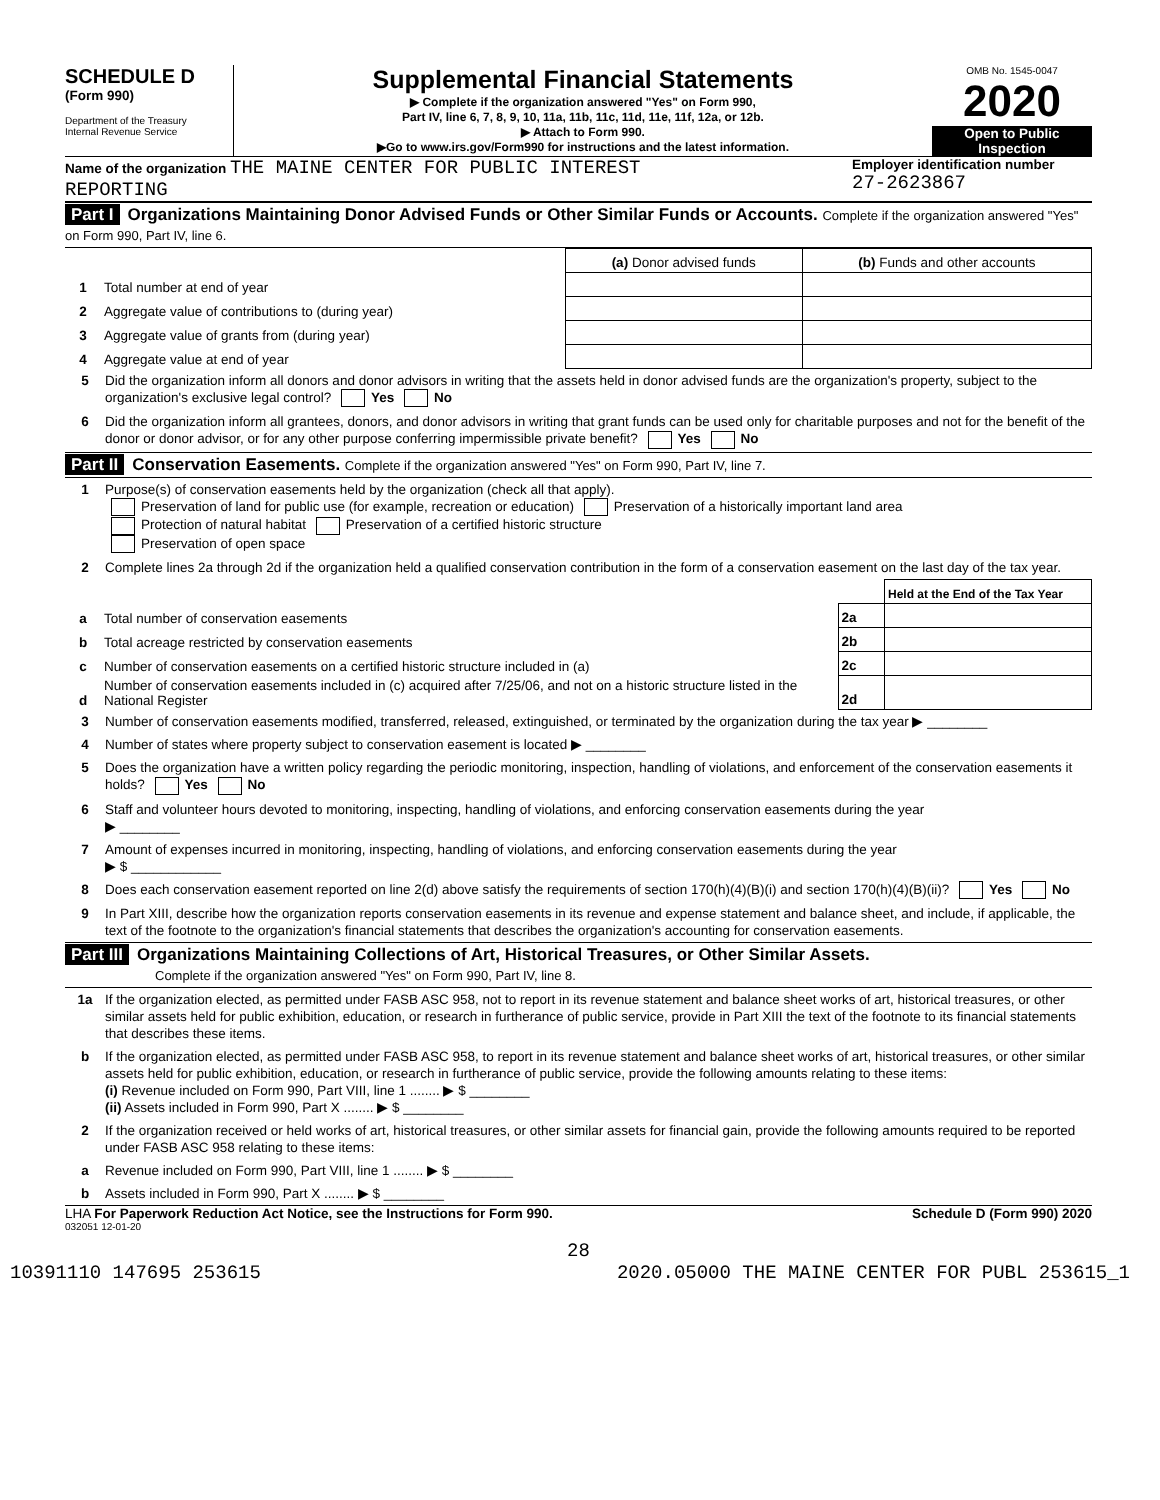SCHEDULE D
(Form 990)
Department of the Treasury
Internal Revenue Service
Supplemental Financial Statements
▶ Complete if the organization answered "Yes" on Form 990,
Part IV, line 6, 7, 8, 9, 10, 11a, 11b, 11c, 11d, 11e, 11f, 12a, or 12b.
▶ Attach to Form 990.
▶Go to www.irs.gov/Form990 for instructions and the latest information.
OMB No. 1545-0047
2020
Open to Public
Inspection
Name of the organization THE MAINE CENTER FOR PUBLIC INTEREST
REPORTING
Employer identification number
27-2623867
Part I Organizations Maintaining Donor Advised Funds or Other Similar Funds or Accounts. Complete if the organization answered "Yes" on Form 990, Part IV, line 6.
| | | (a) Donor advised funds | (b) Funds and other accounts |
| 1 | Total number at end of year | | |
| 2 | Aggregate value of contributions to (during year) | | |
| 3 | Aggregate value of grants from (during year) | | |
| 4 | Aggregate value at end of year | | |
5 Did the organization inform all donors and donor advisors in writing that the assets held in donor advised funds are the organization's property, subject to the organization's exclusive legal control? Yes No
6 Did the organization inform all grantees, donors, and donor advisors in writing that grant funds can be used only for charitable purposes and not for the benefit of the donor or donor advisor, or for any other purpose conferring impermissible private benefit? Yes No
Part II Conservation Easements. Complete if the organization answered "Yes" on Form 990, Part IV, line 7.
1 Purpose(s) of conservation easements held by the organization (check all that apply).
Preservation of land for public use (for example, recreation or education) Preservation of a historically important land area
Protection of natural habitat Preservation of a certified historic structure
Preservation of open space
2 Complete lines 2a through 2d if the organization held a qualified conservation contribution in the form of a conservation easement on the last day of the tax year.
| | | | Held at the End of the Tax Year |
| a | Total number of conservation easements | 2a | |
| b | Total acreage restricted by conservation easements | 2b | |
| c | Number of conservation easements on a certified historic structure included in (a) | 2c | |
| d | Number of conservation easements included in (c) acquired after 7/25/06, and not on a historic structure listed in the National Register | 2d | |
3 Number of conservation easements modified, transferred, released, extinguished, or terminated by the organization during the tax year ▶ ________
4 Number of states where property subject to conservation easement is located ▶ ________
5 Does the organization have a written policy regarding the periodic monitoring, inspection, handling of violations, and enforcement of the conservation easements it holds? Yes No
6 Staff and volunteer hours devoted to monitoring, inspecting, handling of violations, and enforcing conservation easements during the year
▶ ________
7 Amount of expenses incurred in monitoring, inspecting, handling of violations, and enforcing conservation easements during the year
▶ $ ____________
8 Does each conservation easement reported on line 2(d) above satisfy the requirements of section 170(h)(4)(B)(i) and section 170(h)(4)(B)(ii)? Yes No
9 In Part XIII, describe how the organization reports conservation easements in its revenue and expense statement and balance sheet, and include, if applicable, the text of the footnote to the organization's financial statements that describes the organization's accounting for conservation easements.
Part III Organizations Maintaining Collections of Art, Historical Treasures, or Other Similar Assets.
Complete if the organization answered "Yes" on Form 990, Part IV, line 8.
1a If the organization elected, as permitted under FASB ASC 958, not to report in its revenue statement and balance sheet works of art, historical treasures, or other similar assets held for public exhibition, education, or research in furtherance of public service, provide in Part XIII the text of the footnote to its financial statements that describes these items.
b If the organization elected, as permitted under FASB ASC 958, to report in its revenue statement and balance sheet works of art, historical treasures, or other similar assets held for public exhibition, education, or research in furtherance of public service, provide the following amounts relating to these items:
(i) Revenue included on Form 990, Part VIII, line 1 ........ ▶ $ ________
(ii) Assets included in Form 990, Part X ........ ▶ $ ________
2 If the organization received or held works of art, historical treasures, or other similar assets for financial gain, provide the following amounts required to be reported under FASB ASC 958 relating to these items:
a Revenue included on Form 990, Part VIII, line 1 ........ ▶ $ ________
b Assets included in Form 990, Part X ........ ▶ $ ________
LHA For Paperwork Reduction Act Notice, see the Instructions for Form 990. Schedule D (Form 990) 2020
032051 12-01-20
28
10391110 147695 253615 2020.05000 THE MAINE CENTER FOR PUBL 253615_1